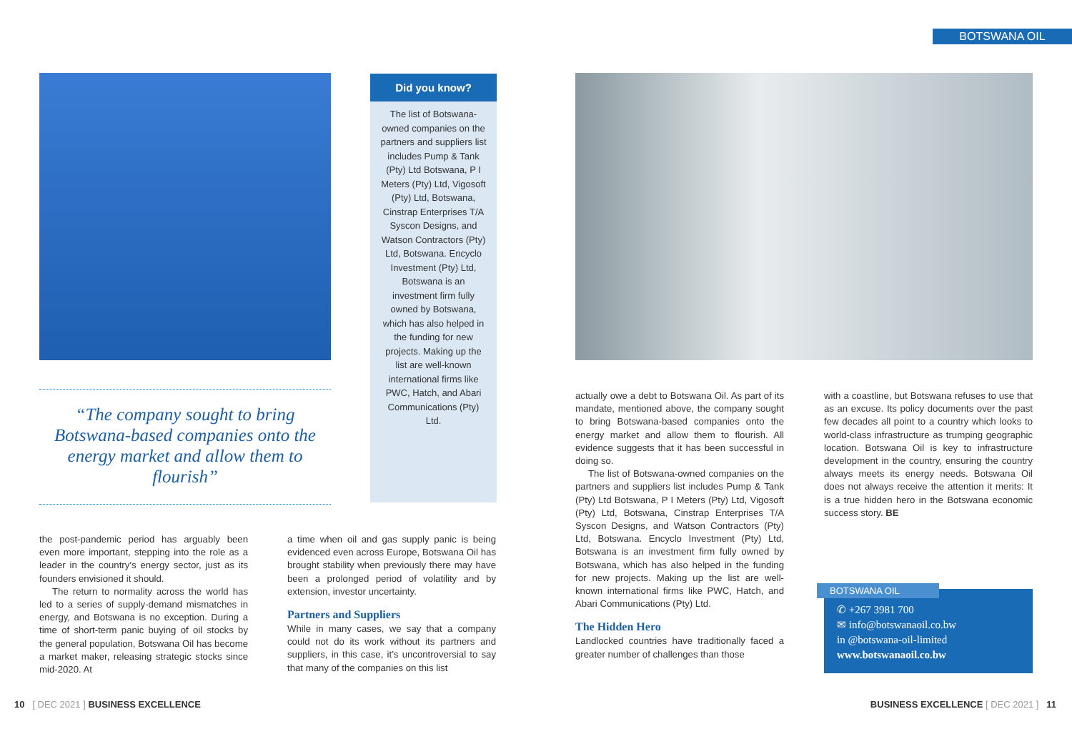BOTSWANA OIL
Did you know?
The list of Botswana-owned companies on the partners and suppliers list includes Pump & Tank (Pty) Ltd Botswana, P I Meters (Pty) Ltd, Vigosoft (Pty) Ltd, Botswana, Cinstrap Enterprises T/A Syscon Designs, and Watson Contractors (Pty) Ltd, Botswana. Encyclo Investment (Pty) Ltd, Botswana is an investment firm fully owned by Botswana, which has also helped in the funding for new projects. Making up the list are well-known international firms like PWC, Hatch, and Abari Communications (Pty) Ltd.
“The company sought to bring Botswana-based companies onto the energy market and allow them to flourish”
the post-pandemic period has arguably been even more important, stepping into the role as a leader in the country’s energy sector, just as its founders envisioned it should.
The return to normality across the world has led to a series of supply-demand mismatches in energy, and Botswana is no exception. During a time of short-term panic buying of oil stocks by the general population, Botswana Oil has become a market maker, releasing strategic stocks since mid-2020. At
a time when oil and gas supply panic is being evidenced even across Europe, Botswana Oil has brought stability when previously there may have been a prolonged period of volatility and by extension, investor uncertainty.
Partners and Suppliers
While in many cases, we say that a company could not do its work without its partners and suppliers, in this case, it’s uncontroversial to say that many of the companies on this list
actually owe a debt to Botswana Oil. As part of its mandate, mentioned above, the company sought to bring Botswana-based companies onto the energy market and allow them to flourish. All evidence suggests that it has been successful in doing so.
The list of Botswana-owned companies on the partners and suppliers list includes Pump & Tank (Pty) Ltd Botswana, P I Meters (Pty) Ltd, Vigosoft (Pty) Ltd, Botswana, Cinstrap Enterprises T/A Syscon Designs, and Watson Contractors (Pty) Ltd, Botswana. Encyclo Investment (Pty) Ltd, Botswana is an investment firm fully owned by Botswana, which has also helped in the funding for new projects. Making up the list are well-known international firms like PWC, Hatch, and Abari Communications (Pty) Ltd.
The Hidden Hero
Landlocked countries have traditionally faced a greater number of challenges than those
with a coastline, but Botswana refuses to use that as an excuse. Its policy documents over the past few decades all point to a country which looks to world-class infrastructure as trumping geographic location. Botswana Oil is key to infrastructure development in the country, ensuring the country always meets its energy needs. Botswana Oil does not always receive the attention it merits: It is a true hidden hero in the Botswana economic success story. BE
BOTSWANA OIL
✆ +267 3981 700
✉ info@botswanaoil.co.bw
in @botswana-oil-limited
www.botswanaoil.co.bw
10 [ DEC 2021 ] BUSINESS EXCELLENCE
BUSINESS EXCELLENCE [ DEC 2021 ] 11